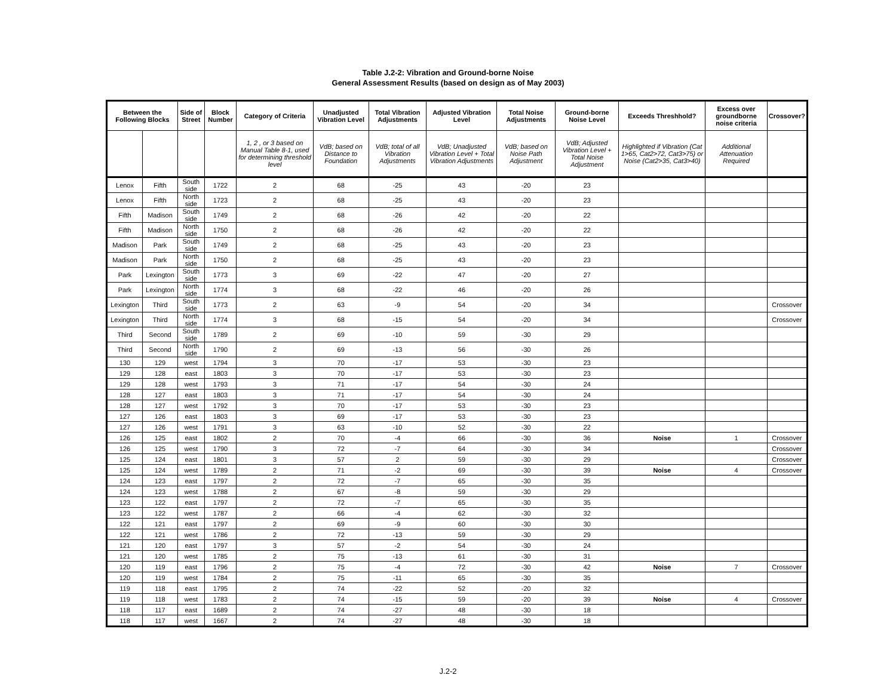Table J.2-2: Vibration and Ground-borne Noise
General Assessment Results (based on design as of May 2003)
| Between the Following Blocks | | Side of Street | Block Number | Category of Criteria | Unadjusted Vibration Level | Total Vibration Adjustments | Adjusted Vibration Level | Total Noise Adjustments | Ground-borne Noise Level | Exceeds Threshhold? | Excess over groundborne noise criteria | Crossover? |
| --- | --- | --- | --- | --- | --- | --- | --- | --- | --- | --- | --- | --- |
| | | | | 1, 2 , or 3 based on Manual Table 8-1, used for determining threshold level | VdB; based on Distance to Foundation | VdB; total of all Vibration Adjustments | VdB; Unadjusted Vibration Level + Total Vibration Adjustments | VdB; based on Noise Path Adjustment | VdB; Adjusted Vibration Level + Total Noise Adjustment | Highlighted if Vibration (Cat 1>65, Cat2>72, Cat3>75) or Noise (Cat2>35, Cat3>40) | Additional Attenuation Required | |
| Lenox | Fifth | South side | 1722 | 2 | 68 | -25 | 43 | -20 | 23 | | | |
| Lenox | Fifth | North side | 1723 | 2 | 68 | -25 | 43 | -20 | 23 | | | |
| Fifth | Madison | South side | 1749 | 2 | 68 | -26 | 42 | -20 | 22 | | | |
| Fifth | Madison | North side | 1750 | 2 | 68 | -26 | 42 | -20 | 22 | | | |
| Madison | Park | South side | 1749 | 2 | 68 | -25 | 43 | -20 | 23 | | | |
| Madison | Park | North side | 1750 | 2 | 68 | -25 | 43 | -20 | 23 | | | |
| Park | Lexington | South side | 1773 | 3 | 69 | -22 | 47 | -20 | 27 | | | |
| Park | Lexington | North side | 1774 | 3 | 68 | -22 | 46 | -20 | 26 | | | |
| Lexington | Third | South side | 1773 | 2 | 63 | -9 | 54 | -20 | 34 | | | Crossover |
| Lexington | Third | North side | 1774 | 3 | 68 | -15 | 54 | -20 | 34 | | | Crossover |
| Third | Second | South side | 1789 | 2 | 69 | -10 | 59 | -30 | 29 | | | |
| Third | Second | North side | 1790 | 2 | 69 | -13 | 56 | -30 | 26 | | | |
| 130 | 129 | west | 1794 | 3 | 70 | -17 | 53 | -30 | 23 | | | |
| 129 | 128 | east | 1803 | 3 | 70 | -17 | 53 | -30 | 23 | | | |
| 129 | 128 | west | 1793 | 3 | 71 | -17 | 54 | -30 | 24 | | | |
| 128 | 127 | east | 1803 | 3 | 71 | -17 | 54 | -30 | 24 | | | |
| 128 | 127 | west | 1792 | 3 | 70 | -17 | 53 | -30 | 23 | | | |
| 127 | 126 | east | 1803 | 3 | 69 | -17 | 53 | -30 | 23 | | | |
| 127 | 126 | west | 1791 | 3 | 63 | -10 | 52 | -30 | 22 | | | |
| 126 | 125 | east | 1802 | 2 | 70 | -4 | 66 | -30 | 36 | Noise | 1 | Crossover |
| 126 | 125 | west | 1790 | 3 | 72 | -7 | 64 | -30 | 34 | | | Crossover |
| 125 | 124 | east | 1801 | 3 | 57 | 2 | 59 | -30 | 29 | | | Crossover |
| 125 | 124 | west | 1789 | 2 | 71 | -2 | 69 | -30 | 39 | Noise | 4 | Crossover |
| 124 | 123 | east | 1797 | 2 | 72 | -7 | 65 | -30 | 35 | | | |
| 124 | 123 | west | 1788 | 2 | 67 | -8 | 59 | -30 | 29 | | | |
| 123 | 122 | east | 1797 | 2 | 72 | -7 | 65 | -30 | 35 | | | |
| 123 | 122 | west | 1787 | 2 | 66 | -4 | 62 | -30 | 32 | | | |
| 122 | 121 | east | 1797 | 2 | 69 | -9 | 60 | -30 | 30 | | | |
| 122 | 121 | west | 1786 | 2 | 72 | -13 | 59 | -30 | 29 | | | |
| 121 | 120 | east | 1797 | 3 | 57 | -2 | 54 | -30 | 24 | | | |
| 121 | 120 | west | 1785 | 2 | 75 | -13 | 61 | -30 | 31 | | | |
| 120 | 119 | east | 1796 | 2 | 75 | -4 | 72 | -30 | 42 | Noise | 7 | Crossover |
| 120 | 119 | west | 1784 | 2 | 75 | -11 | 65 | -30 | 35 | | | |
| 119 | 118 | east | 1795 | 2 | 74 | -22 | 52 | -20 | 32 | | | |
| 119 | 118 | west | 1783 | 2 | 74 | -15 | 59 | -20 | 39 | Noise | 4 | Crossover |
| 118 | 117 | east | 1689 | 2 | 74 | -27 | 48 | -30 | 18 | | | |
| 118 | 117 | west | 1667 | 2 | 74 | -27 | 48 | -30 | 18 | | | |
J.2-2